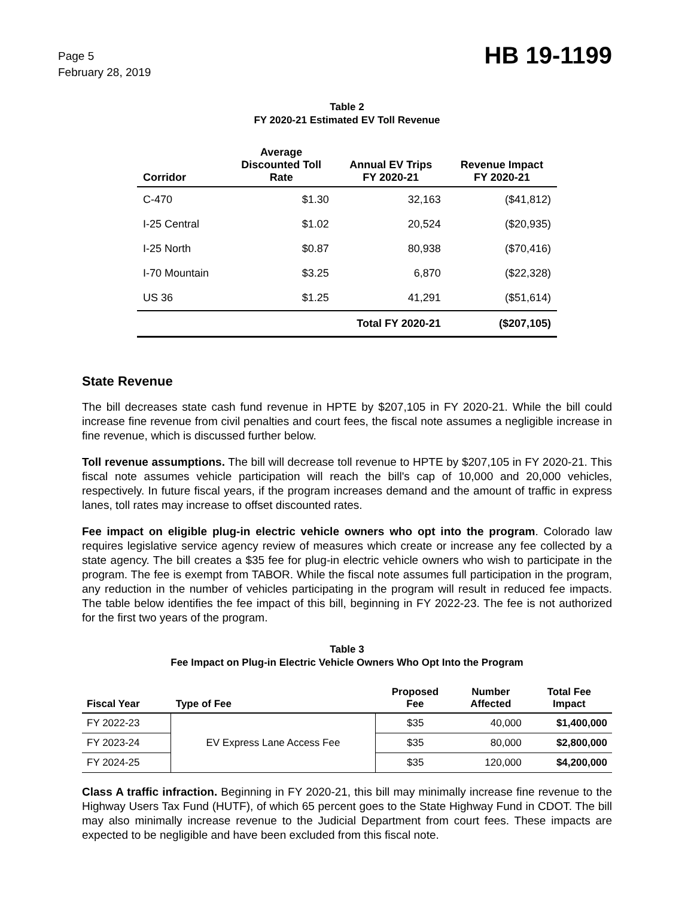Page 5
February 28, 2019
HB 19-1199
Table 2
FY 2020-21 Estimated EV Toll Revenue
| Corridor | Average Discounted Toll Rate | Annual EV Trips FY 2020-21 | Revenue Impact FY 2020-21 |
| --- | --- | --- | --- |
| C-470 | $1.30 | 32,163 | ($41,812) |
| I-25 Central | $1.02 | 20,524 | ($20,935) |
| I-25 North | $0.87 | 80,938 | ($70,416) |
| I-70 Mountain | $3.25 | 6,870 | ($22,328) |
| US 36 | $1.25 | 41,291 | ($51,614) |
| | | Total FY 2020-21 | ($207,105) |
State Revenue
The bill decreases state cash fund revenue in HPTE by $207,105 in FY 2020-21. While the bill could increase fine revenue from civil penalties and court fees, the fiscal note assumes a negligible increase in fine revenue, which is discussed further below.
Toll revenue assumptions. The bill will decrease toll revenue to HPTE by $207,105 in FY 2020-21. This fiscal note assumes vehicle participation will reach the bill's cap of 10,000 and 20,000 vehicles, respectively. In future fiscal years, if the program increases demand and the amount of traffic in express lanes, toll rates may increase to offset discounted rates.
Fee impact on eligible plug-in electric vehicle owners who opt into the program. Colorado law requires legislative service agency review of measures which create or increase any fee collected by a state agency. The bill creates a $35 fee for plug-in electric vehicle owners who wish to participate in the program. The fee is exempt from TABOR. While the fiscal note assumes full participation in the program, any reduction in the number of vehicles participating in the program will result in reduced fee impacts. The table below identifies the fee impact of this bill, beginning in FY 2022-23. The fee is not authorized for the first two years of the program.
Table 3
Fee Impact on Plug-in Electric Vehicle Owners Who Opt Into the Program
| Fiscal Year | Type of Fee | Proposed Fee | Number Affected | Total Fee Impact |
| --- | --- | --- | --- | --- |
| FY 2022-23 | EV Express Lane Access Fee | $35 | 40,000 | $1,400,000 |
| FY 2023-24 | | $35 | 80,000 | $2,800,000 |
| FY 2024-25 | | $35 | 120,000 | $4,200,000 |
Class A traffic infraction. Beginning in FY 2020-21, this bill may minimally increase fine revenue to the Highway Users Tax Fund (HUTF), of which 65 percent goes to the State Highway Fund in CDOT. The bill may also minimally increase revenue to the Judicial Department from court fees. These impacts are expected to be negligible and have been excluded from this fiscal note.